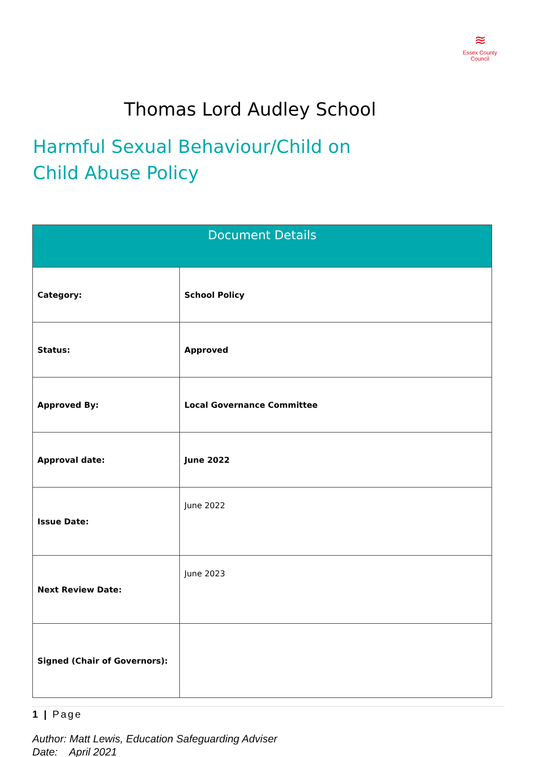≋
Essex County Council
Thomas Lord Audley School
Harmful Sexual Behaviour/Child on
Child Abuse Policy
| Document Details | |
| --- | --- |
| Category: | School Policy |
| Status: | Approved |
| Approved By: | Local Governance Committee |
| Approval date: | June 2022 |
| Issue Date: | June 2022 |
| Next Review Date: | June 2023 |
| Signed (Chair of Governors): | |
1 | Page
Author: Matt Lewis, Education Safeguarding Adviser
Date: April 2021